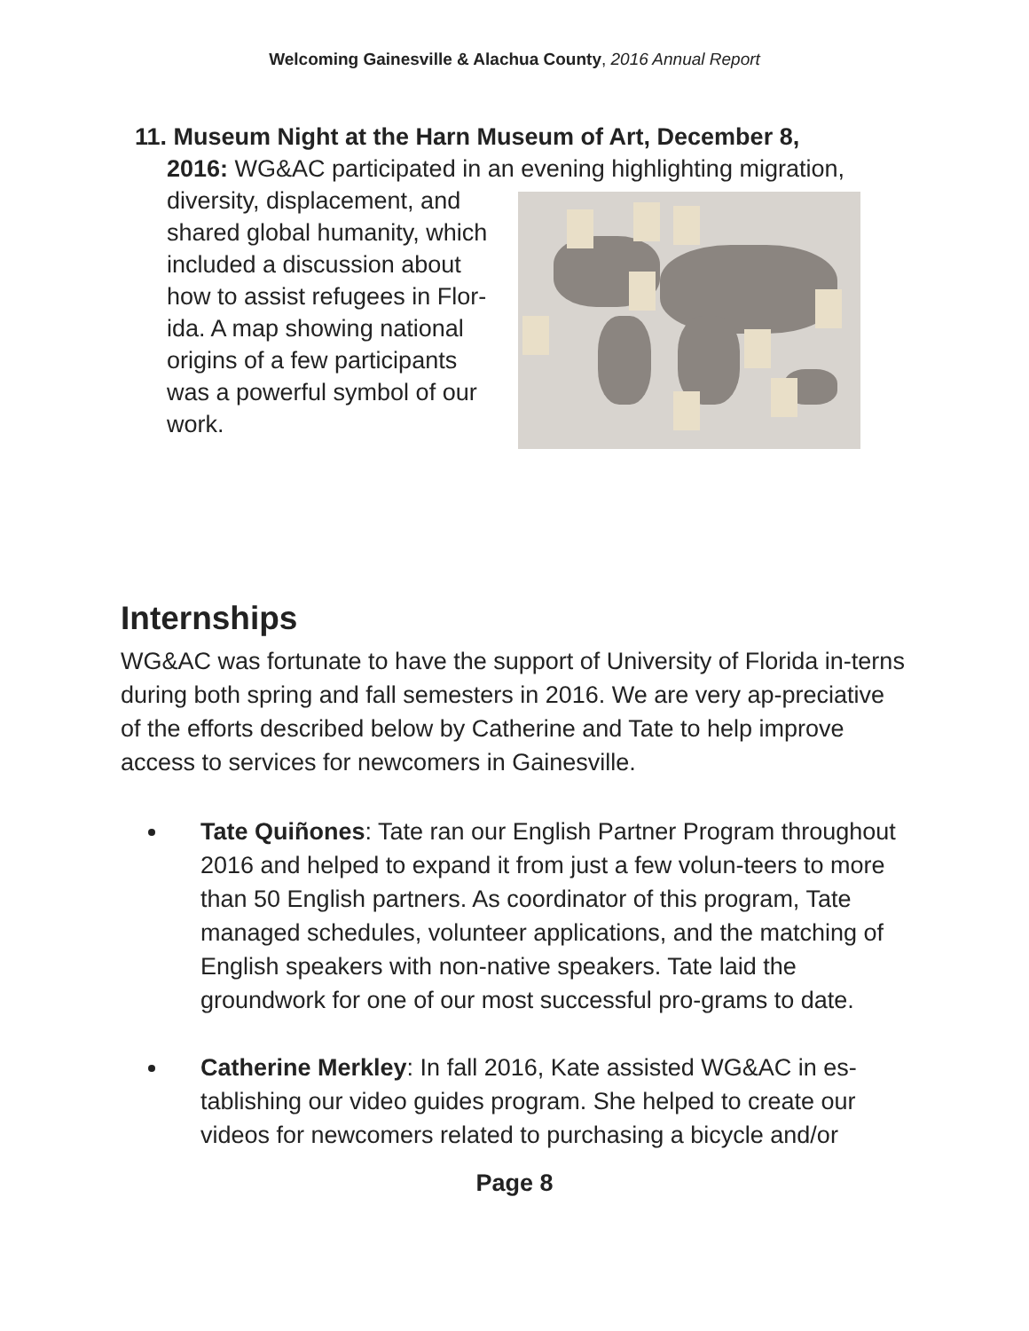Welcoming Gainesville & Alachua County, 2016 Annual Report
11. Museum Night at the Harn Museum of Art, December 8,
2016: WG&AC participated in an evening highlighting migration,
diversity, displacement, and shared global humanity, which included a discussion about how to assist refugees in Flor-ida. A map showing national origins of a few participants was a powerful symbol of our work.
Internships
WG&AC was fortunate to have the support of University of Florida in-terns during both spring and fall semesters in 2016. We are very ap-preciative of the efforts described below by Catherine and Tate to help improve access to services for newcomers in Gainesville.
Tate Quiñones: Tate ran our English Partner Program throughout 2016 and helped to expand it from just a few volun-teers to more than 50 English partners. As coordinator of this program, Tate managed schedules, volunteer applications, and the matching of English speakers with non-native speakers. Tate laid the groundwork for one of our most successful pro-grams to date.
Catherine Merkley: In fall 2016, Kate assisted WG&AC in es-tablishing our video guides program. She helped to create our videos for newcomers related to purchasing a bicycle and/or
Page 8